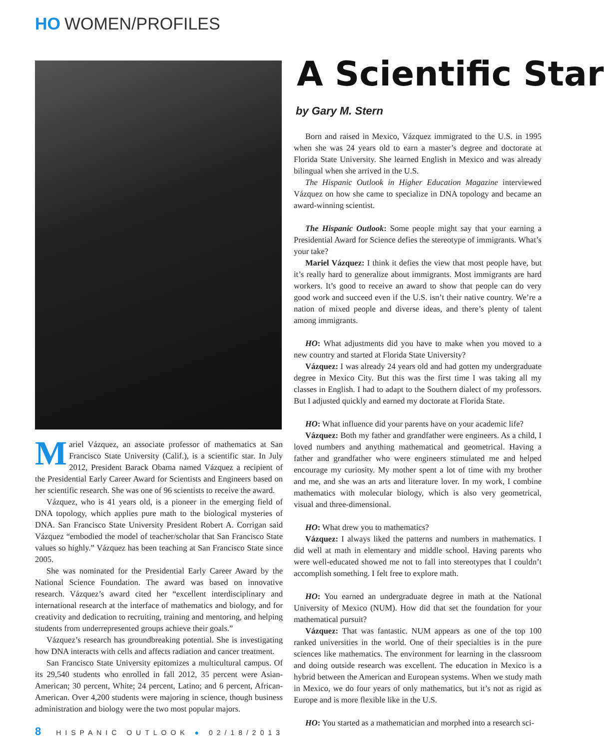HO WOMEN/PROFILES
Mariel Vázquez, an associate professor of mathematics at San Francisco State University (Calif.), is a scientific star. In July 2012, President Barack Obama named Vázquez a recipient of the Presidential Early Career Award for Scientists and Engineers based on her scientific research. She was one of 96 scientists to receive the award.
Vázquez, who is 41 years old, is a pioneer in the emerging field of DNA topology, which applies pure math to the biological mysteries of DNA. San Francisco State University President Robert A. Corrigan said Vázquez “embodied the model of teacher/scholar that San Francisco State values so highly.” Vázquez has been teaching at San Francisco State since 2005.
She was nominated for the Presidential Early Career Award by the National Science Foundation. The award was based on innovative research. Vázquez’s award cited her “excellent interdisciplinary and international research at the interface of mathematics and biology, and for creativity and dedication to recruiting, training and mentoring, and helping students from underrepresented groups achieve their goals.”
Vázquez’s research has groundbreaking potential. She is investigating how DNA interacts with cells and affects radiation and cancer treatment.
San Francisco State University epitomizes a multicultural campus. Of its 29,540 students who enrolled in fall 2012, 35 percent were Asian-American; 30 percent, White; 24 percent, Latino; and 6 percent, African-American. Over 4,200 students were majoring in science, though business administration and biology were the two most popular majors.
A Scientific Star
by Gary M. Stern
Born and raised in Mexico, Vázquez immigrated to the U.S. in 1995 when she was 24 years old to earn a master’s degree and doctorate at Florida State University. She learned English in Mexico and was already bilingual when she arrived in the U.S.
The Hispanic Outlook in Higher Education Magazine interviewed Vázquez on how she came to specialize in DNA topology and became an award-winning scientist.
The Hispanic Outlook: Some people might say that your earning a Presidential Award for Science defies the stereotype of immigrants. What’s your take?
Mariel Vázquez: I think it defies the view that most people have, but it’s really hard to generalize about immigrants. Most immigrants are hard workers. It’s good to receive an award to show that people can do very good work and succeed even if the U.S. isn’t their native country. We’re a nation of mixed people and diverse ideas, and there’s plenty of talent among immigrants.
HO: What adjustments did you have to make when you moved to a new country and started at Florida State University?
Vázquez: I was already 24 years old and had gotten my undergraduate degree in Mexico City. But this was the first time I was taking all my classes in English. I had to adapt to the Southern dialect of my professors. But I adjusted quickly and earned my doctorate at Florida State.
HO: What influence did your parents have on your academic life?
Vázquez: Both my father and grandfather were engineers. As a child, I loved numbers and anything mathematical and geometrical. Having a father and grandfather who were engineers stimulated me and helped encourage my curiosity. My mother spent a lot of time with my brother and me, and she was an arts and literature lover. In my work, I combine mathematics with molecular biology, which is also very geometrical, visual and three-dimensional.
HO: What drew you to mathematics?
Vázquez: I always liked the patterns and numbers in mathematics. I did well at math in elementary and middle school. Having parents who were well-educated showed me not to fall into stereotypes that I couldn’t accomplish something. I felt free to explore math.
HO: You earned an undergraduate degree in math at the National University of Mexico (NUM). How did that set the foundation for your mathematical pursuit?
Vázquez: That was fantastic. NUM appears as one of the top 100 ranked universities in the world. One of their specialties is in the pure sciences like mathematics. The environment for learning in the classroom and doing outside research was excellent. The education in Mexico is a hybrid between the American and European systems. When we study math in Mexico, we do four years of only mathematics, but it’s not as rigid as Europe and is more flexible like in the U.S.
HO: You started as a mathematician and morphed into a research sci-
8 HISPANIC OUTLOOK ● 02/18/2013